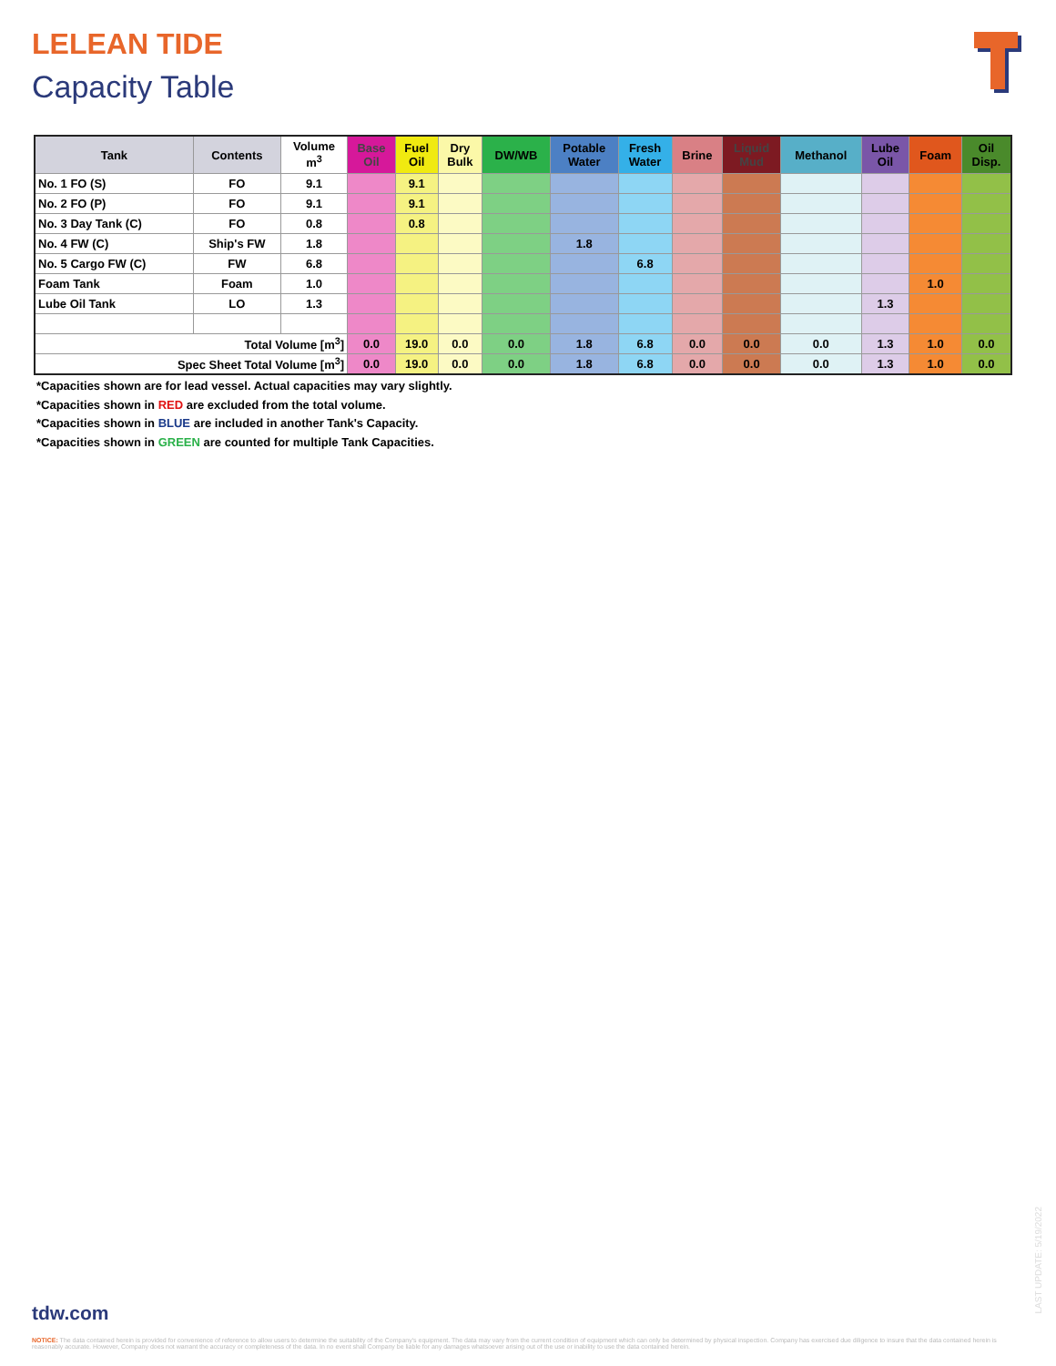LELEAN TIDE
Capacity Table
| Tank | Contents | Volume m<sup>3</sup> | Base Oil | Fuel Oil | Dry Bulk | DW/WB | Potable Water | Fresh Water | Brine | Liquid Mud | Methanol | Lube Oil | Foam | Oil Disp. |
| --- | --- | --- | --- | --- | --- | --- | --- | --- | --- | --- | --- | --- | --- | --- |
| No. 1 FO (S) | FO | 9.1 | | 9.1 | | | | | | | | | | |
| No. 2 FO (P) | FO | 9.1 | | 9.1 | | | | | | | | | | |
| No. 3 Day Tank (C) | FO | 0.8 | | 0.8 | | | | | | | | | | |
| No. 4 FW (C) | Ship's FW | 1.8 | | | | | 1.8 | | | | | | | |
| No. 5 Cargo FW (C) | FW | 6.8 | | | | | | 6.8 | | | | | | |
| Foam Tank | Foam | 1.0 | | | | | | | | | | | 1.0 | |
| Lube Oil Tank | LO | 1.3 | | | | | | | | | | 1.3 | | |
| Total Volume [m<sup>3</sup>] | | | 0.0 | 19.0 | 0.0 | 0.0 | 1.8 | 6.8 | 0.0 | 0.0 | 0.0 | 1.3 | 1.0 | 0.0 |
| Spec Sheet Total Volume [m<sup>3</sup>] | | | 0.0 | 19.0 | 0.0 | 0.0 | 1.8 | 6.8 | 0.0 | 0.0 | 0.0 | 1.3 | 1.0 | 0.0 |
*Capacities shown are for lead vessel. Actual capacities may vary slightly.
*Capacities shown in RED are excluded from the total volume.
*Capacities shown in BLUE are included in another Tank's Capacity.
*Capacities shown in GREEN are counted for multiple Tank Capacities.
tdw.com
LAST UPDATE: 5/19/2022
NOTICE: The data contained herein is provided for convenience of reference to allow users to determine the suitability of the Company's equipment. The data may vary from the current condition of equipment which can only be determined by physical inspection. Company has exercised due diligence to insure that the data contained herein is reasonably accurate. However, Company does not warrant the accuracy or completeness of the data. In no event shall Company be liable for any damages whatsoever arising out of the use or inability to use the data contained herein.